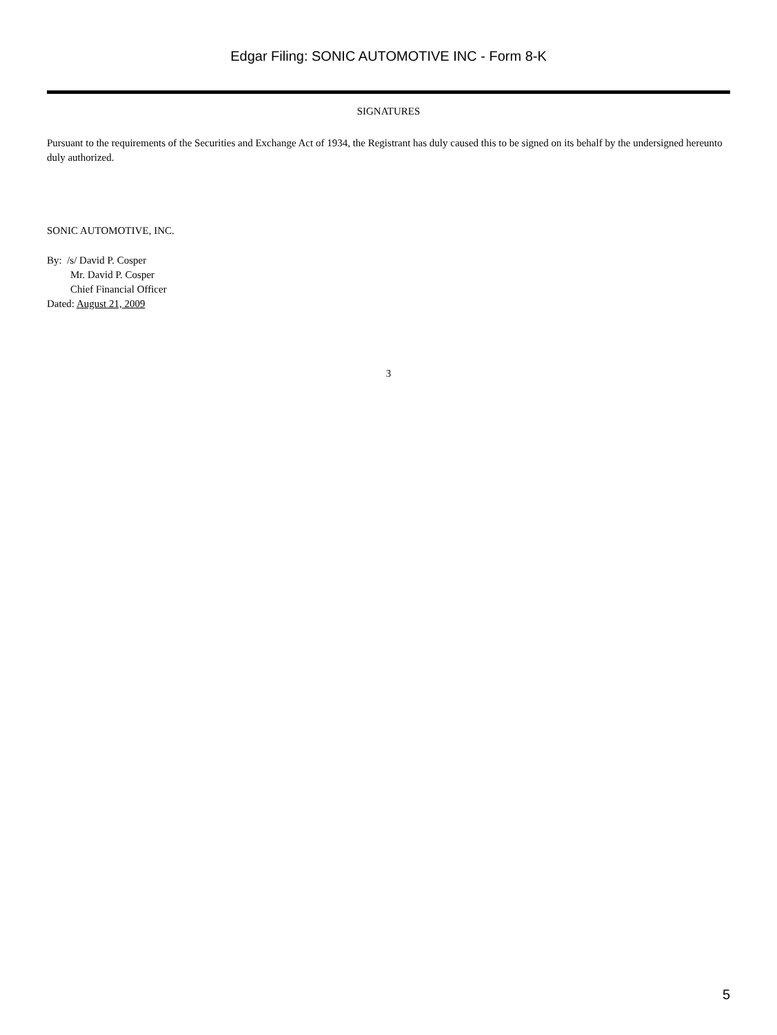Edgar Filing: SONIC AUTOMOTIVE INC - Form 8-K
SIGNATURES
Pursuant to the requirements of the Securities and Exchange Act of 1934, the Registrant has duly caused this to be signed on its behalf by the undersigned hereunto duly authorized.
SONIC AUTOMOTIVE, INC.
By: /s/ David P. Cosper
Mr. David P. Cosper
Chief Financial Officer
Dated: August 21, 2009
3
5